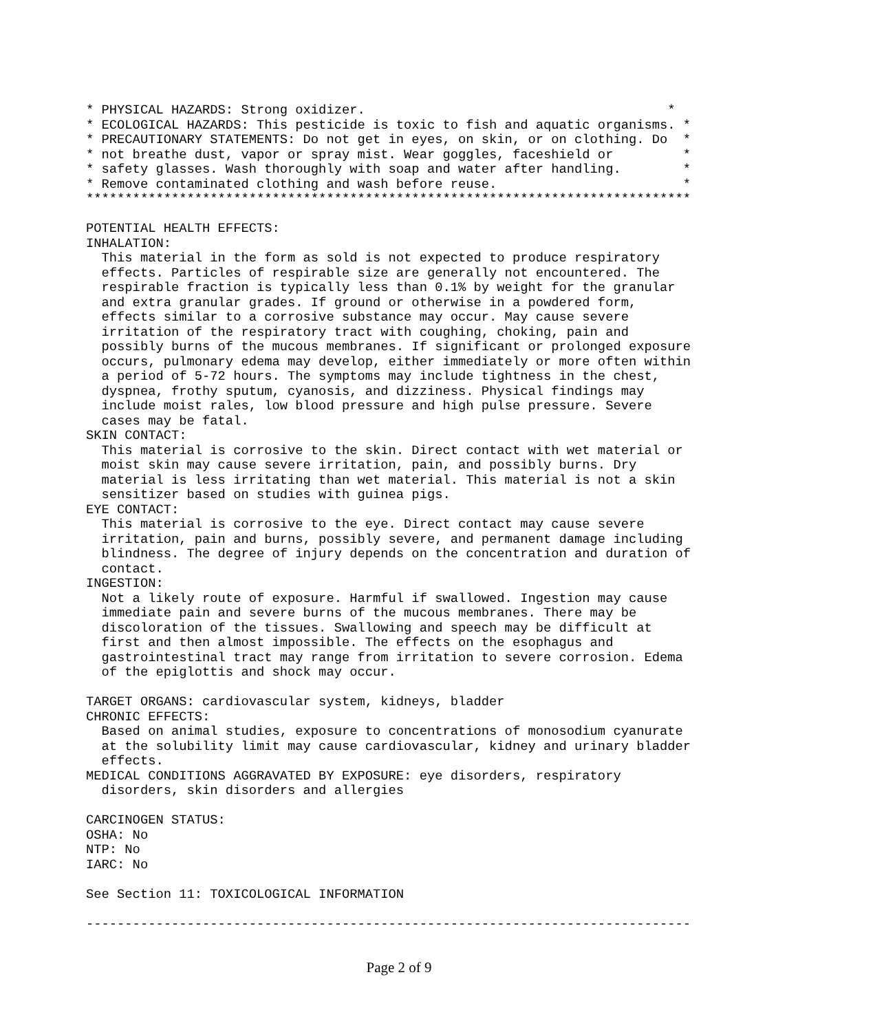* PHYSICAL HAZARDS: Strong oxidizer.                                       *
* ECOLOGICAL HAZARDS: This pesticide is toxic to fish and aquatic organisms. *
* PRECAUTIONARY STATEMENTS: Do not get in eyes, on skin, or on clothing. Do  *
* not breathe dust, vapor or spray mist. Wear goggles, faceshield or         *
* safety glasses. Wash thoroughly with soap and water after handling.        *
* Remove contaminated clothing and wash before reuse.                        *
******************************************************************************

POTENTIAL HEALTH EFFECTS:
INHALATION:
  This material in the form as sold is not expected to produce respiratory
  effects. Particles of respirable size are generally not encountered. The
  respirable fraction is typically less than 0.1% by weight for the granular
  and extra granular grades. If ground or otherwise in a powdered form,
  effects similar to a corrosive substance may occur. May cause severe
  irritation of the respiratory tract with coughing, choking, pain and
  possibly burns of the mucous membranes. If significant or prolonged exposure
  occurs, pulmonary edema may develop, either immediately or more often within
  a period of 5-72 hours. The symptoms may include tightness in the chest,
  dyspnea, frothy sputum, cyanosis, and dizziness. Physical findings may
  include moist rales, low blood pressure and high pulse pressure. Severe
  cases may be fatal.
SKIN CONTACT:
  This material is corrosive to the skin. Direct contact with wet material or
  moist skin may cause severe irritation, pain, and possibly burns. Dry
  material is less irritating than wet material. This material is not a skin
  sensitizer based on studies with guinea pigs.
EYE CONTACT:
  This material is corrosive to the eye. Direct contact may cause severe
  irritation, pain and burns, possibly severe, and permanent damage including
  blindness. The degree of injury depends on the concentration and duration of
  contact.
INGESTION:
  Not a likely route of exposure. Harmful if swallowed. Ingestion may cause
  immediate pain and severe burns of the mucous membranes. There may be
  discoloration of the tissues. Swallowing and speech may be difficult at
  first and then almost impossible. The effects on the esophagus and
  gastrointestinal tract may range from irritation to severe corrosion. Edema
  of the epiglottis and shock may occur.

TARGET ORGANS: cardiovascular system, kidneys, bladder
CHRONIC EFFECTS:
  Based on animal studies, exposure to concentrations of monosodium cyanurate
  at the solubility limit may cause cardiovascular, kidney and urinary bladder
  effects.
MEDICAL CONDITIONS AGGRAVATED BY EXPOSURE: eye disorders, respiratory
  disorders, skin disorders and allergies

CARCINOGEN STATUS:
OSHA: No
NTP: No
IARC: No

See Section 11: TOXICOLOGICAL INFORMATION

------------------------------------------------------------------------------
Page 2 of 9